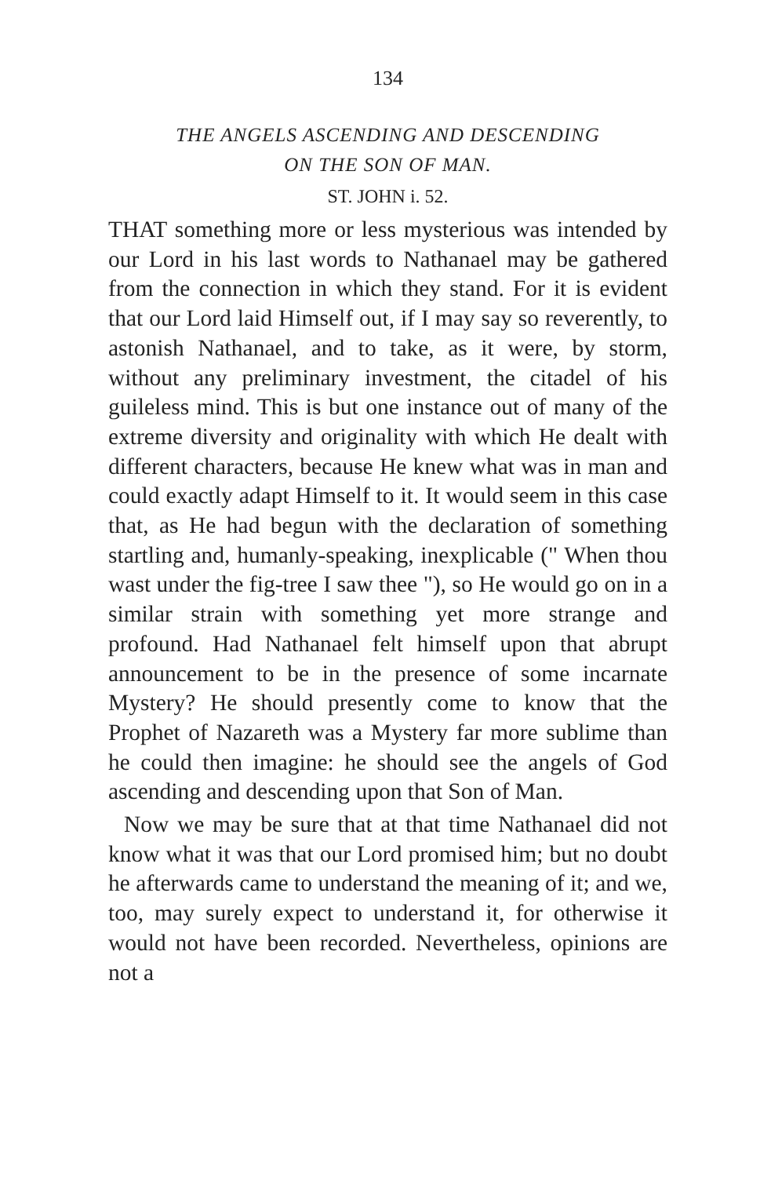134
THE ANGELS ASCENDING AND DESCENDING
ON THE SON OF MAN.
ST. JOHN i. 52.
THAT something more or less mysterious was intended by our Lord in his last words to Nathanael may be gathered from the connection in which they stand. For it is evident that our Lord laid Himself out, if I may say so reverently, to astonish Nathanael, and to take, as it were, by storm, without any preliminary investment, the citadel of his guileless mind. This is but one instance out of many of the extreme diversity and originality with which He dealt with different characters, because He knew what was in man and could exactly adapt Himself to it. It would seem in this case that, as He had begun with the declaration of something startling and, humanly-speaking, inexplicable (" When thou wast under the fig-tree I saw thee "), so He would go on in a similar strain with something yet more strange and profound. Had Nathanael felt himself upon that abrupt announcement to be in the presence of some incarnate Mystery? He should presently come to know that the Prophet of Nazareth was a Mystery far more sublime than he could then imagine: he should see the angels of God ascending and descending upon that Son of Man.
Now we may be sure that at that time Nathanael did not know what it was that our Lord promised him; but no doubt he afterwards came to understand the meaning of it; and we, too, may surely expect to understand it, for otherwise it would not have been recorded. Nevertheless, opinions are not a